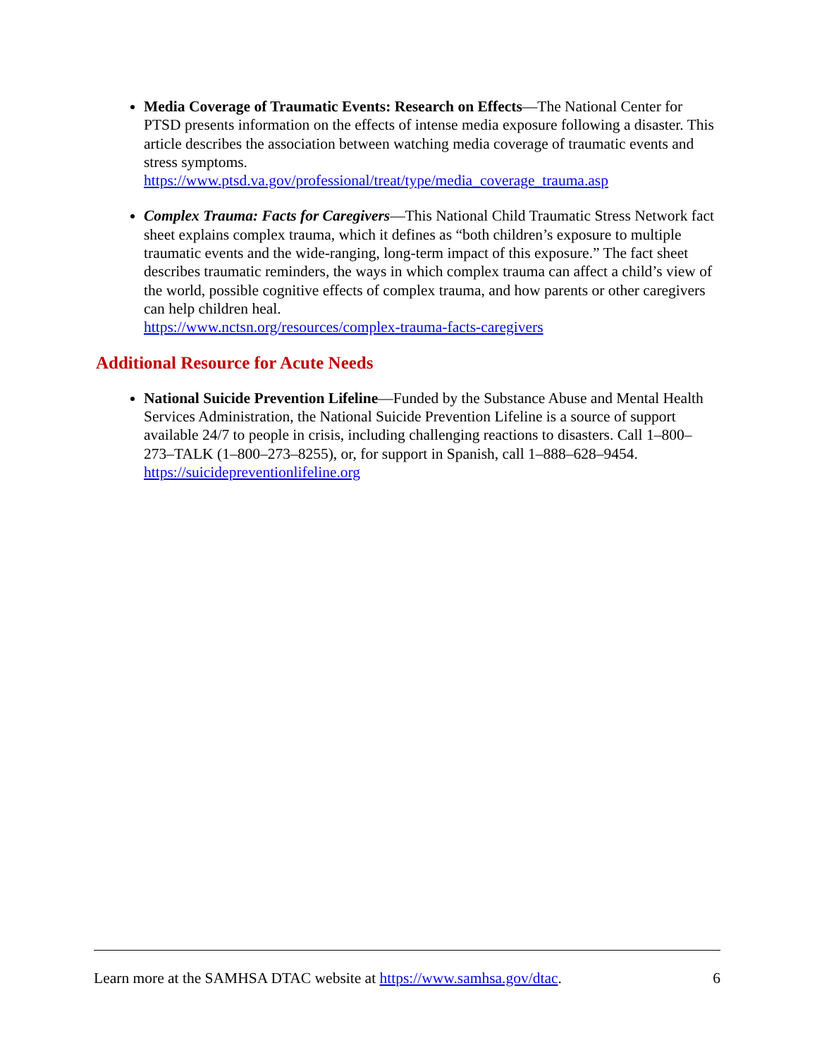Media Coverage of Traumatic Events: Research on Effects—The National Center for PTSD presents information on the effects of intense media exposure following a disaster. This article describes the association between watching media coverage of traumatic events and stress symptoms.
https://www.ptsd.va.gov/professional/treat/type/media_coverage_trauma.asp
Complex Trauma: Facts for Caregivers—This National Child Traumatic Stress Network fact sheet explains complex trauma, which it defines as “both children’s exposure to multiple traumatic events and the wide-ranging, long-term impact of this exposure.” The fact sheet describes traumatic reminders, the ways in which complex trauma can affect a child’s view of the world, possible cognitive effects of complex trauma, and how parents or other caregivers can help children heal.
https://www.nctsn.org/resources/complex-trauma-facts-caregivers
Additional Resource for Acute Needs
National Suicide Prevention Lifeline—Funded by the Substance Abuse and Mental Health Services Administration, the National Suicide Prevention Lifeline is a source of support available 24/7 to people in crisis, including challenging reactions to disasters. Call 1–800–273–TALK (1–800–273–8255), or, for support in Spanish, call 1–888–628–9454.
https://suicidepreventionlifeline.org
Learn more at the SAMHSA DTAC website at https://www.samhsa.gov/dtac. 6